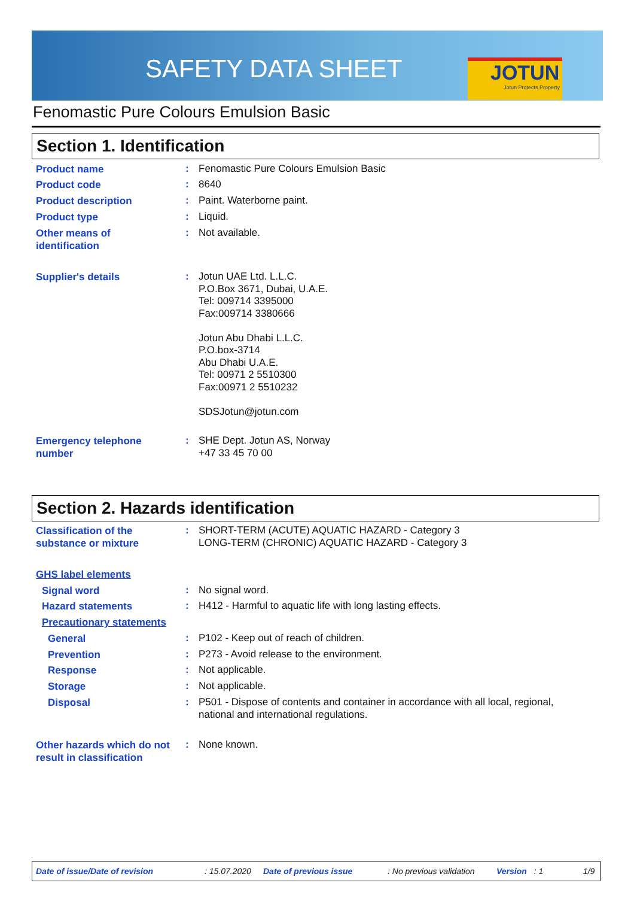SAFETY DATA SHEET
JOTUN
Jotun Protects Property
Fenomastic Pure Colours Emulsion Basic
Section 1. Identification
Product name
:
Fenomastic Pure Colours Emulsion Basic
Product code
:
8640
Product description
:
Paint. Waterborne paint.
Product type
:
Liquid.
Other means of
identification
:
Not available.
Supplier's details
:
Jotun UAE Ltd. L.L.C.
P.O.Box 3671, Dubai, U.A.E.
Tel: 009714 3395000
Fax:009714 3380666
Jotun Abu Dhabi L.L.C.
P.O.box-3714
Abu Dhabi U.A.E.
Tel: 00971 2 5510300
Fax:00971 2 5510232
SDSJotun@jotun.com
Emergency telephone
number
:
SHE Dept. Jotun AS, Norway
+47 33 45 70 00
Section 2. Hazards identification
Classification of the
substance or mixture
:
SHORT-TERM (ACUTE) AQUATIC HAZARD - Category 3
LONG-TERM (CHRONIC) AQUATIC HAZARD - Category 3
GHS label elements
Signal word
:
No signal word.
Hazard statements
:
H412 - Harmful to aquatic life with long lasting effects.
Precautionary statements
General
:
P102 - Keep out of reach of children.
Prevention
:
P273 - Avoid release to the environment.
Response
:
Not applicable.
Storage
:
Not applicable.
Disposal
:
P501 - Dispose of contents and container in accordance with all local, regional,
national and international regulations.
Other hazards which do not
result in classification
:
None known.
Date of issue/Date of revision: 15.07.2020 Date of previous issue: No previous validation Version: 1 1/9